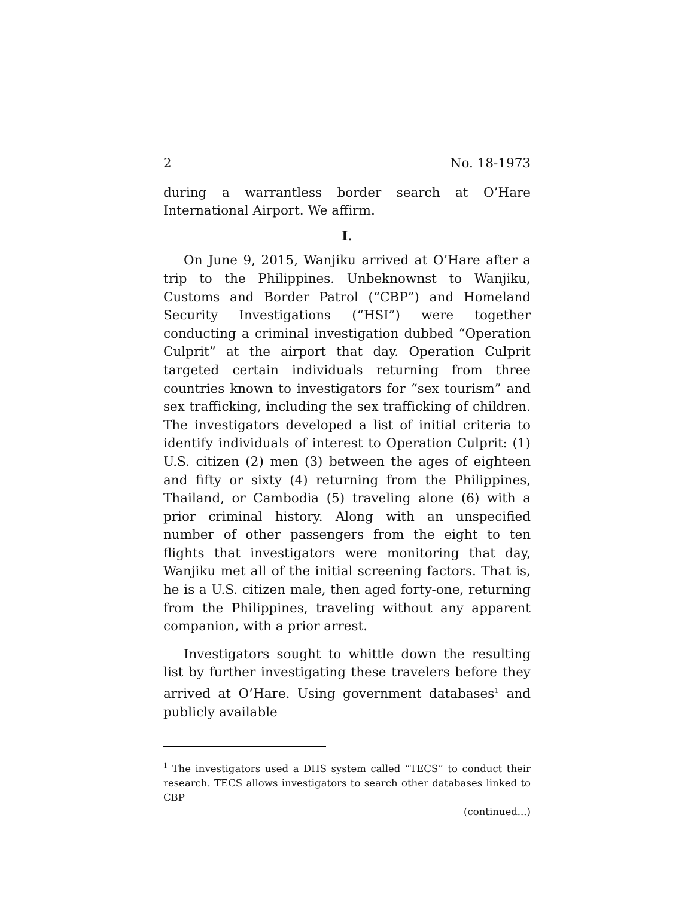2 No. 18-1973
during a warrantless border search at O’Hare International Airport. We affirm.
I.
On June 9, 2015, Wanjiku arrived at O’Hare after a trip to the Philippines. Unbeknownst to Wanjiku, Customs and Border Patrol (“CBP”) and Homeland Security Investigations (“HSI”) were together conducting a criminal investigation dubbed “Operation Culprit” at the airport that day. Operation Culprit targeted certain individuals returning from three countries known to investigators for “sex tourism” and sex trafficking, including the sex trafficking of children. The investigators developed a list of initial criteria to identify individuals of interest to Operation Culprit: (1) U.S. citizen (2) men (3) between the ages of eighteen and fifty or sixty (4) returning from the Philippines, Thailand, or Cambodia (5) traveling alone (6) with a prior criminal history. Along with an unspecified number of other passengers from the eight to ten flights that investigators were monitoring that day, Wanjiku met all of the initial screening factors. That is, he is a U.S. citizen male, then aged forty-one, returning from the Philippines, traveling without any apparent companion, with a prior arrest.
Investigators sought to whittle down the resulting list by further investigating these travelers before they arrived at O’Hare. Using government databases<sup>1</sup> and publicly available
<sup>1</sup> The investigators used a DHS system called “TECS” to conduct their research. TECS allows investigators to search other databases linked to CBP
(continued...)